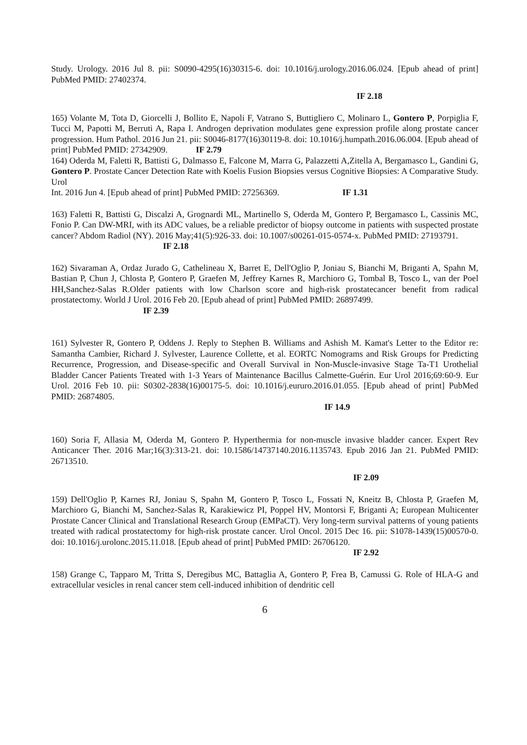Study. Urology. 2016 Jul 8. pii: S0090-4295(16)30315-6. doi: 10.1016/j.urology.2016.06.024. [Epub ahead of print] PubMed PMID: 27402374.
IF 2.18
165) Volante M, Tota D, Giorcelli J, Bollito E, Napoli F, Vatrano S, Buttigliero C, Molinaro L, Gontero P, Porpiglia F, Tucci M, Papotti M, Berruti A, Rapa I. Androgen deprivation modulates gene expression profile along prostate cancer progression. Hum Pathol. 2016 Jun 21. pii: S0046-8177(16)30119-8. doi: 10.1016/j.humpath.2016.06.004. [Epub ahead of print] PubMed PMID: 27342909. IF 2.79
164) Oderda M, Faletti R, Battisti G, Dalmasso E, Falcone M, Marra G, Palazzetti A,Zitella A, Bergamasco L, Gandini G, Gontero P. Prostate Cancer Detection Rate with Koelis Fusion Biopsies versus Cognitive Biopsies: A Comparative Study. Urol
Int. 2016 Jun 4. [Epub ahead of print] PubMed PMID: 27256369. IF 1.31
163) Faletti R, Battisti G, Discalzi A, Grognardi ML, Martinello S, Oderda M, Gontero P, Bergamasco L, Cassinis MC, Fonio P. Can DW-MRI, with its ADC values, be a reliable predictor of biopsy outcome in patients with suspected prostate cancer? Abdom Radiol (NY). 2016 May;41(5):926-33. doi: 10.1007/s00261-015-0574-x. PubMed PMID: 27193791.
IF 2.18
162) Sivaraman A, Ordaz Jurado G, Cathelineau X, Barret E, Dell'Oglio P, Joniau S, Bianchi M, Briganti A, Spahn M, Bastian P, Chun J, Chlosta P, Gontero P, Graefen M, Jeffrey Karnes R, Marchioro G, Tombal B, Tosco L, van der Poel HH,Sanchez-Salas R.Older patients with low Charlson score and high-risk prostatecancer benefit from radical prostatectomy. World J Urol. 2016 Feb 20. [Epub ahead of print] PubMed PMID: 26897499.
IF 2.39
161) Sylvester R, Gontero P, Oddens J. Reply to Stephen B. Williams and Ashish M. Kamat's Letter to the Editor re: Samantha Cambier, Richard J. Sylvester, Laurence Collette, et al. EORTC Nomograms and Risk Groups for Predicting Recurrence, Progression, and Disease-specific and Overall Survival in Non-Muscle-invasive Stage Ta-T1 Urothelial Bladder Cancer Patients Treated with 1-3 Years of Maintenance Bacillus Calmette-Guérin. Eur Urol 2016;69:60-9. Eur Urol. 2016 Feb 10. pii: S0302-2838(16)00175-5. doi: 10.1016/j.eururo.2016.01.055. [Epub ahead of print] PubMed PMID: 26874805.
IF 14.9
160) Soria F, Allasia M, Oderda M, Gontero P. Hyperthermia for non-muscle invasive bladder cancer. Expert Rev Anticancer Ther. 2016 Mar;16(3):313-21. doi: 10.1586/14737140.2016.1135743. Epub 2016 Jan 21. PubMed PMID: 26713510.
IF 2.09
159) Dell'Oglio P, Karnes RJ, Joniau S, Spahn M, Gontero P, Tosco L, Fossati N, Kneitz B, Chlosta P, Graefen M, Marchioro G, Bianchi M, Sanchez-Salas R, Karakiewicz PI, Poppel HV, Montorsi F, Briganti A; European Multicenter Prostate Cancer Clinical and Translational Research Group (EMPaCT). Very long-term survival patterns of young patients treated with radical prostatectomy for high-risk prostate cancer. Urol Oncol. 2015 Dec 16. pii: S1078-1439(15)00570-0. doi: 10.1016/j.urolonc.2015.11.018. [Epub ahead of print] PubMed PMID: 26706120.
IF 2.92
158) Grange C, Tapparo M, Tritta S, Deregibus MC, Battaglia A, Gontero P, Frea B, Camussi G. Role of HLA-G and extracellular vesicles in renal cancer stem cell-induced inhibition of dendritic cell
6